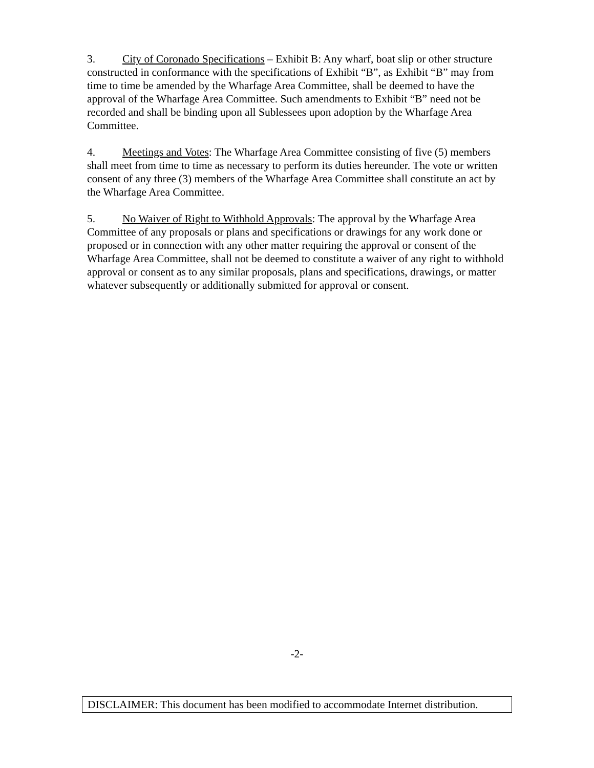3. City of Coronado Specifications – Exhibit B: Any wharf, boat slip or other structure constructed in conformance with the specifications of Exhibit “B”, as Exhibit “B” may from time to time be amended by the Wharfage Area Committee, shall be deemed to have the approval of the Wharfage Area Committee. Such amendments to Exhibit “B” need not be recorded and shall be binding upon all Sublessees upon adoption by the Wharfage Area Committee.
4. Meetings and Votes: The Wharfage Area Committee consisting of five (5) members shall meet from time to time as necessary to perform its duties hereunder. The vote or written consent of any three (3) members of the Wharfage Area Committee shall constitute an act by the Wharfage Area Committee.
5. No Waiver of Right to Withhold Approvals: The approval by the Wharfage Area Committee of any proposals or plans and specifications or drawings for any work done or proposed or in connection with any other matter requiring the approval or consent of the Wharfage Area Committee, shall not be deemed to constitute a waiver of any right to withhold approval or consent as to any similar proposals, plans and specifications, drawings, or matter whatever subsequently or additionally submitted for approval or consent.
-2-
DISCLAIMER: This document has been modified to accommodate Internet distribution.